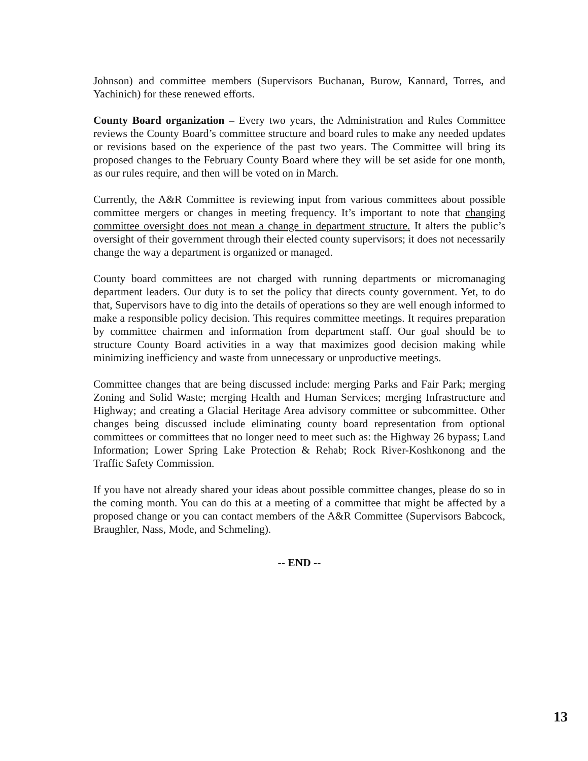Johnson) and committee members (Supervisors Buchanan, Burow, Kannard, Torres, and Yachinich) for these renewed efforts.
County Board organization – Every two years, the Administration and Rules Committee reviews the County Board’s committee structure and board rules to make any needed updates or revisions based on the experience of the past two years. The Committee will bring its proposed changes to the February County Board where they will be set aside for one month, as our rules require, and then will be voted on in March.
Currently, the A&R Committee is reviewing input from various committees about possible committee mergers or changes in meeting frequency. It’s important to note that changing committee oversight does not mean a change in department structure. It alters the public’s oversight of their government through their elected county supervisors; it does not necessarily change the way a department is organized or managed.
County board committees are not charged with running departments or micromanaging department leaders. Our duty is to set the policy that directs county government. Yet, to do that, Supervisors have to dig into the details of operations so they are well enough informed to make a responsible policy decision. This requires committee meetings. It requires preparation by committee chairmen and information from department staff. Our goal should be to structure County Board activities in a way that maximizes good decision making while minimizing inefficiency and waste from unnecessary or unproductive meetings.
Committee changes that are being discussed include: merging Parks and Fair Park; merging Zoning and Solid Waste; merging Health and Human Services; merging Infrastructure and Highway; and creating a Glacial Heritage Area advisory committee or subcommittee. Other changes being discussed include eliminating county board representation from optional committees or committees that no longer need to meet such as: the Highway 26 bypass; Land Information; Lower Spring Lake Protection & Rehab; Rock River-Koshkonong and the Traffic Safety Commission.
If you have not already shared your ideas about possible committee changes, please do so in the coming month. You can do this at a meeting of a committee that might be affected by a proposed change or you can contact members of the A&R Committee (Supervisors Babcock, Braughler, Nass, Mode, and Schmeling).
-- END --
13